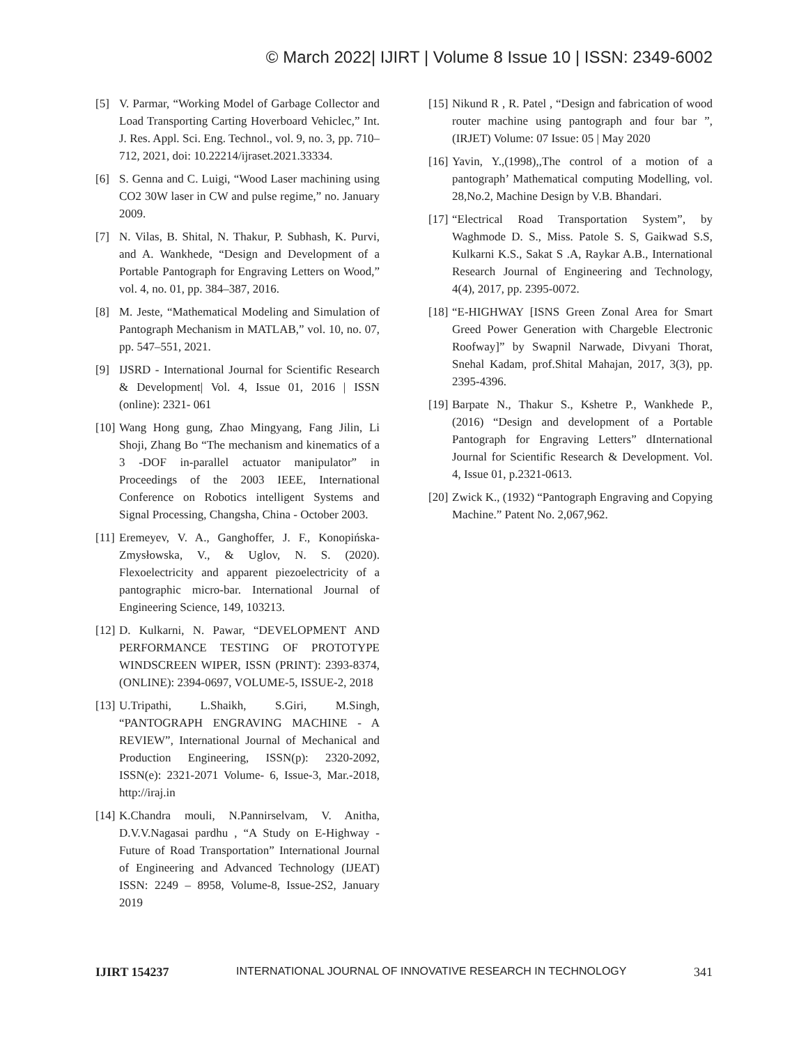© March 2022| IJIRT | Volume 8 Issue 10 | ISSN: 2349-6002
[5] V. Parmar, “Working Model of Garbage Collector and Load Transporting Carting Hoverboard Vehiclec,” Int. J. Res. Appl. Sci. Eng. Technol., vol. 9, no. 3, pp. 710–712, 2021, doi: 10.22214/ijraset.2021.33334.
[6] S. Genna and C. Luigi, “Wood Laser machining using CO2 30W laser in CW and pulse regime,” no. January 2009.
[7] N. Vilas, B. Shital, N. Thakur, P. Subhash, K. Purvi, and A. Wankhede, “Design and Development of a Portable Pantograph for Engraving Letters on Wood,” vol. 4, no. 01, pp. 384–387, 2016.
[8] M. Jeste, “Mathematical Modeling and Simulation of Pantograph Mechanism in MATLAB,” vol. 10, no. 07, pp. 547–551, 2021.
[9] IJSRD - International Journal for Scientific Research & Development| Vol. 4, Issue 01, 2016 | ISSN (online): 2321- 061
[10] Wang Hong gung, Zhao Mingyang, Fang Jilin, Li Shoji, Zhang Bo “The mechanism and kinematics of a 3 -DOF in-parallel actuator manipulator” in Proceedings of the 2003 IEEE, International Conference on Robotics intelligent Systems and Signal Processing, Changsha, China - October 2003.
[11] Eremeyev, V. A., Ganghoffer, J. F., Konopińska-Zmysłowska, V., & Uglov, N. S. (2020). Flexoelectricity and apparent piezoelectricity of a pantographic micro-bar. International Journal of Engineering Science, 149, 103213.
[12] D. Kulkarni, N. Pawar, “DEVELOPMENT AND PERFORMANCE TESTING OF PROTOTYPE WINDSCREEN WIPER, ISSN (PRINT): 2393-8374, (ONLINE): 2394-0697, VOLUME-5, ISSUE-2, 2018
[13] U.Tripathi, L.Shaikh, S.Giri, M.Singh, “PANTOGRAPH ENGRAVING MACHINE - A REVIEW”, International Journal of Mechanical and Production Engineering, ISSN(p): 2320-2092, ISSN(e): 2321-2071 Volume- 6, Issue-3, Mar.-2018, http://iraj.in
[14] K.Chandra mouli, N.Pannirselvam, V. Anitha, D.V.V.Nagasai pardhu , “A Study on E-Highway - Future of Road Transportation” International Journal of Engineering and Advanced Technology (IJEAT) ISSN: 2249 – 8958, Volume-8, Issue-2S2, January 2019
[15] Nikund R , R. Patel , “Design and fabrication of wood router machine using pantograph and four bar ”, (IRJET) Volume: 07 Issue: 05 | May 2020
[16] Yavin, Y.,(1998),,The control of a motion of a pantograph’ Mathematical computing Modelling, vol. 28,No.2, Machine Design by V.B. Bhandari.
[17] “Electrical Road Transportation System”, by Waghmode D. S., Miss. Patole S. S, Gaikwad S.S, Kulkarni K.S., Sakat S .A, Raykar A.B., International Research Journal of Engineering and Technology, 4(4), 2017, pp. 2395-0072.
[18] “E-HIGHWAY [ISNS Green Zonal Area for Smart Greed Power Generation with Chargeble Electronic Roofway]” by Swapnil Narwade, Divyani Thorat, Snehal Kadam, prof.Shital Mahajan, 2017, 3(3), pp. 2395-4396.
[19] Barpate N., Thakur S., Kshetre P., Wankhede P., (2016) “Design and development of a Portable Pantograph for Engraving Letters” dInternational Journal for Scientific Research & Development. Vol. 4, Issue 01, p.2321-0613.
[20] Zwick K., (1932) “Pantograph Engraving and Copying Machine.” Patent No. 2,067,962.
IJIRT 154237 INTERNATIONAL JOURNAL OF INNOVATIVE RESEARCH IN TECHNOLOGY 341